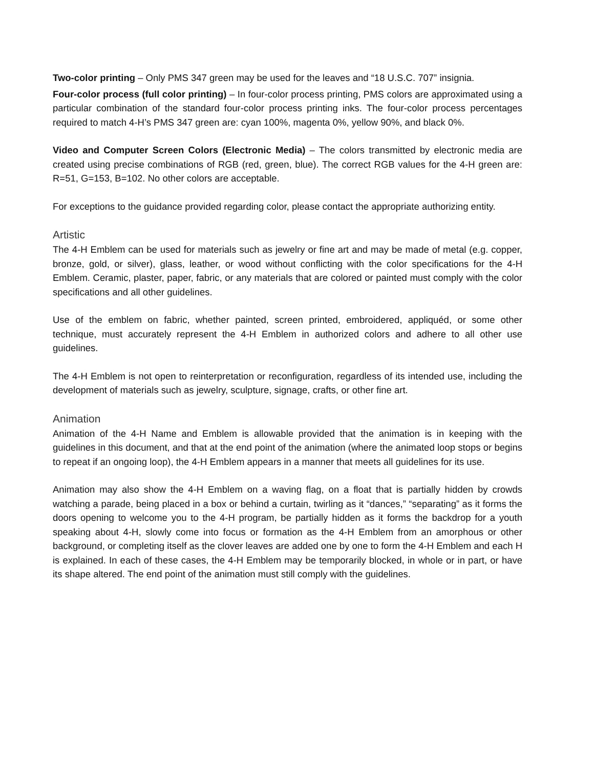Two-color printing – Only PMS 347 green may be used for the leaves and “18 U.S.C. 707” insignia.
Four-color process (full color printing) – In four-color process printing, PMS colors are approximated using a particular combination of the standard four-color process printing inks. The four-color process percentages required to match 4-H’s PMS 347 green are: cyan 100%, magenta 0%, yellow 90%, and black 0%.
Video and Computer Screen Colors (Electronic Media) – The colors transmitted by electronic media are created using precise combinations of RGB (red, green, blue). The correct RGB values for the 4-H green are: R=51, G=153, B=102. No other colors are acceptable.
For exceptions to the guidance provided regarding color, please contact the appropriate authorizing entity.
Artistic
The 4-H Emblem can be used for materials such as jewelry or fine art and may be made of metal (e.g. copper, bronze, gold, or silver), glass, leather, or wood without conflicting with the color specifications for the 4-H Emblem. Ceramic, plaster, paper, fabric, or any materials that are colored or painted must comply with the color specifications and all other guidelines.
Use of the emblem on fabric, whether painted, screen printed, embroidered, appliquéd, or some other technique, must accurately represent the 4-H Emblem in authorized colors and adhere to all other use guidelines.
The 4-H Emblem is not open to reinterpretation or reconfiguration, regardless of its intended use, including the development of materials such as jewelry, sculpture, signage, crafts, or other fine art.
Animation
Animation of the 4-H Name and Emblem is allowable provided that the animation is in keeping with the guidelines in this document, and that at the end point of the animation (where the animated loop stops or begins to repeat if an ongoing loop), the 4-H Emblem appears in a manner that meets all guidelines for its use.
Animation may also show the 4-H Emblem on a waving flag, on a float that is partially hidden by crowds watching a parade, being placed in a box or behind a curtain, twirling as it “dances,” “separating” as it forms the doors opening to welcome you to the 4-H program, be partially hidden as it forms the backdrop for a youth speaking about 4-H, slowly come into focus or formation as the 4-H Emblem from an amorphous or other background, or completing itself as the clover leaves are added one by one to form the 4-H Emblem and each H is explained. In each of these cases, the 4-H Emblem may be temporarily blocked, in whole or in part, or have its shape altered. The end point of the animation must still comply with the guidelines.